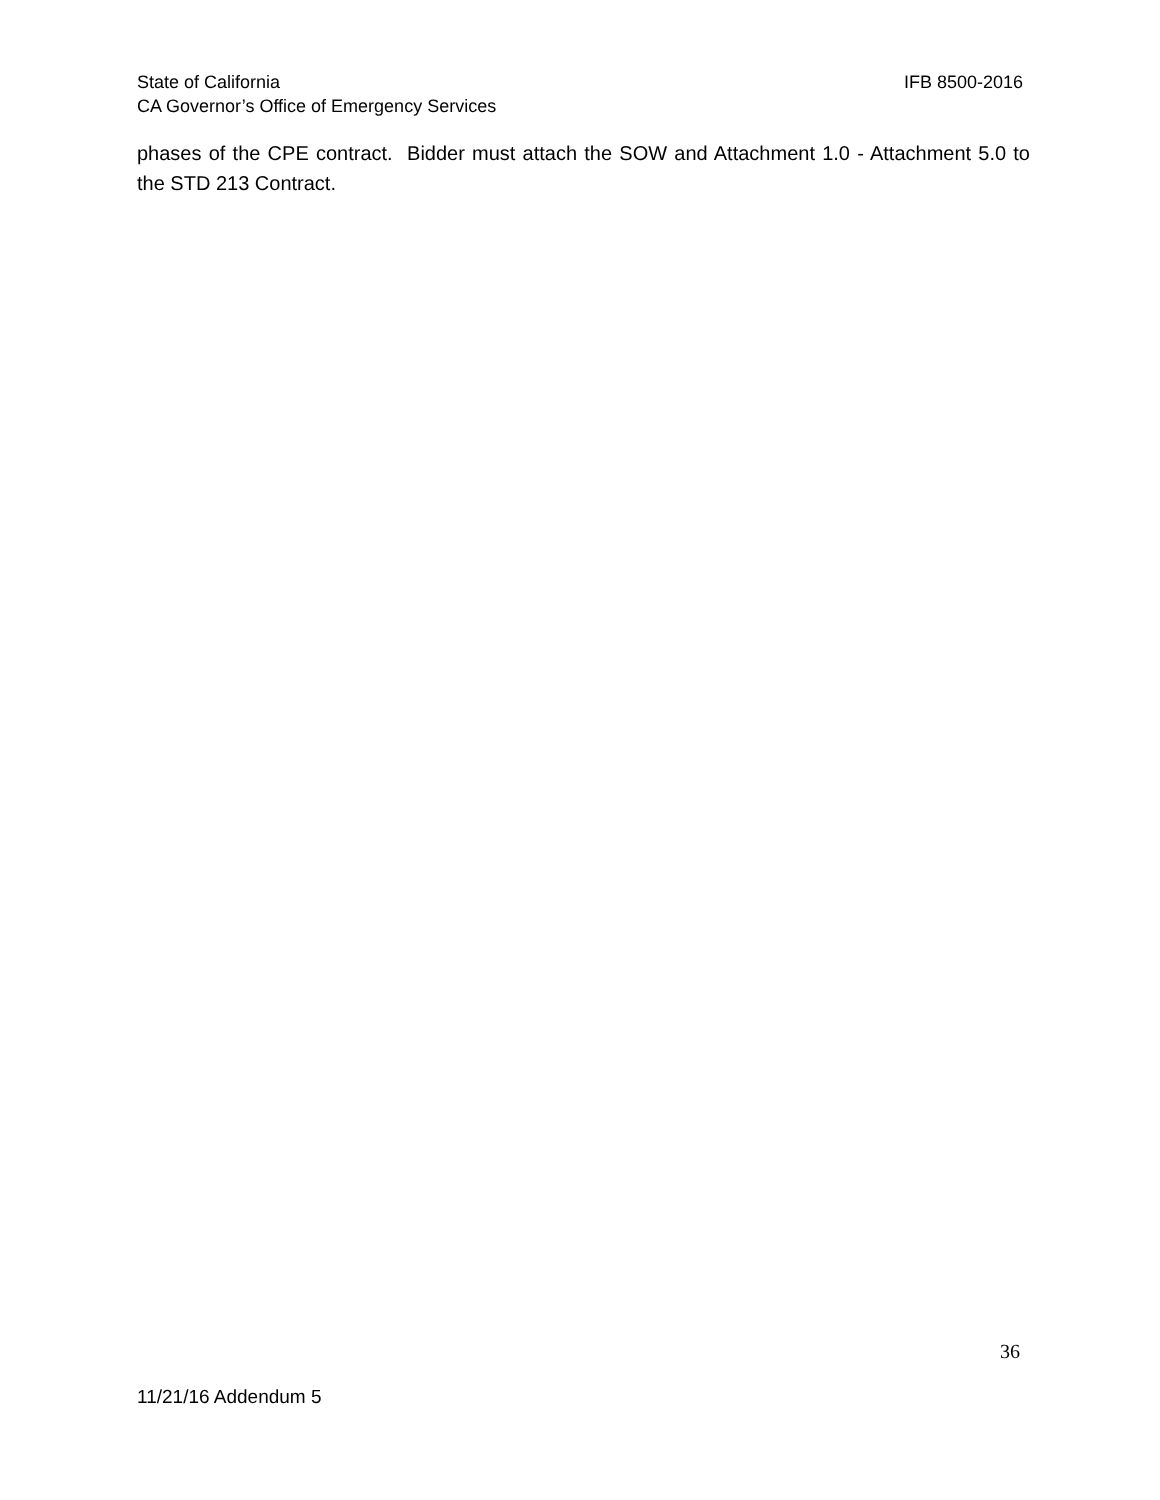State of California IFB 8500-2016
CA Governor’s Office of Emergency Services
phases of the CPE contract. Bidder must attach the SOW and Attachment 1.0 - Attachment 5.0 to the STD 213 Contract.
36
11/21/16 Addendum 5